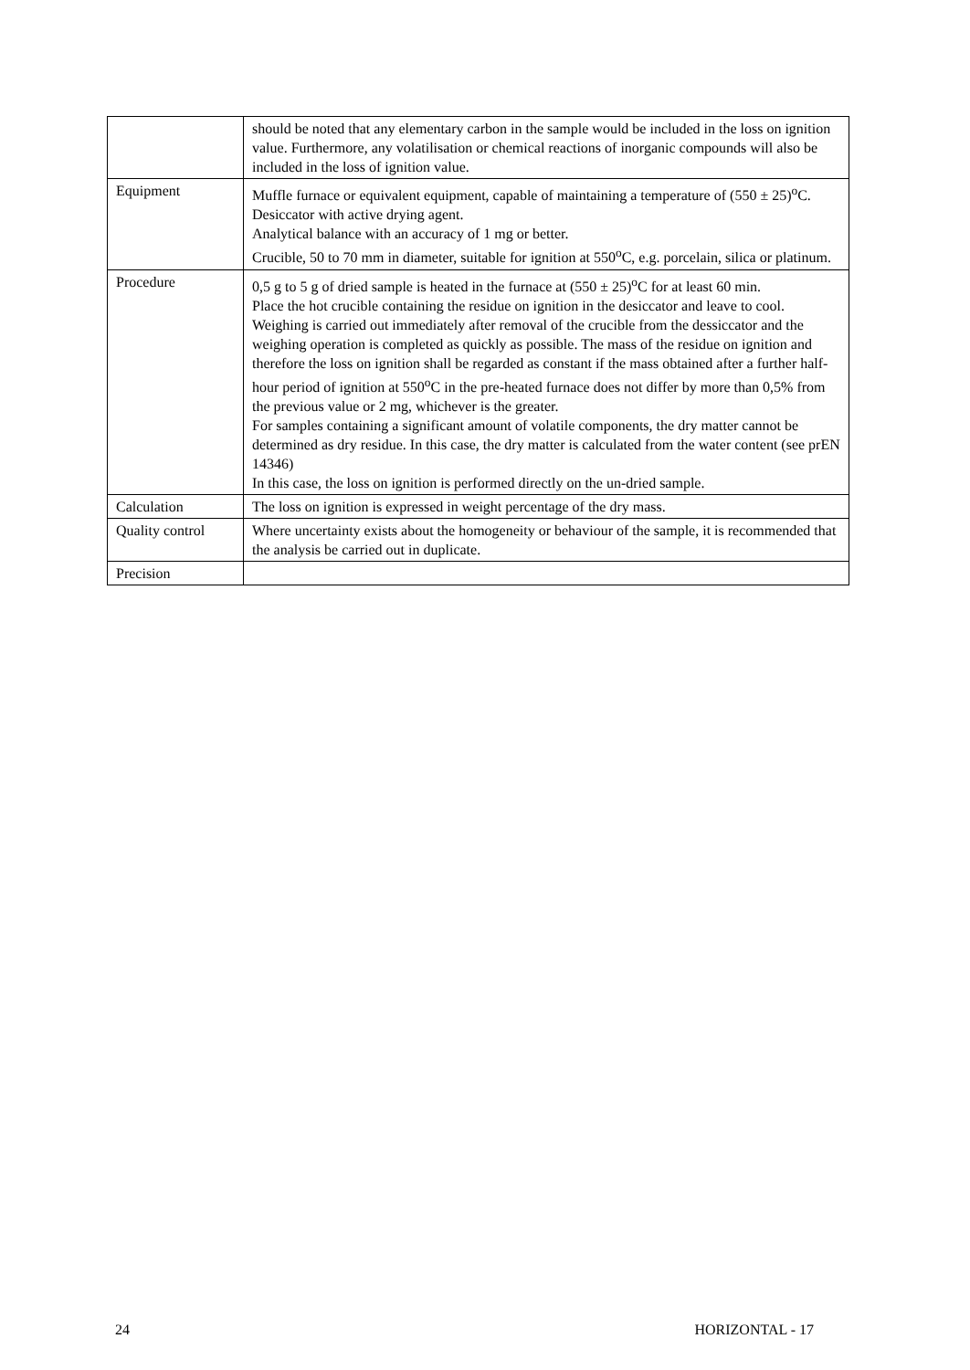| | should be noted that any elementary carbon in the sample would be included in the loss on ignition value. Furthermore, any volatilisation or chemical reactions of inorganic compounds will also be included in the loss of ignition value. |
| Equipment | Muffle furnace or equivalent equipment, capable of maintaining a temperature of (550 ± 25)<sup>o</sup>C. Desiccator with active drying agent. Analytical balance with an accuracy of 1 mg or better. Crucible, 50 to 70 mm in diameter, suitable for ignition at 550<sup>o</sup>C, e.g. porcelain, silica or platinum. |
| Procedure | 0,5 g to 5 g of dried sample is heated in the furnace at (550 ± 25)<sup>o</sup>C for at least 60 min. Place the hot crucible containing the residue on ignition in the desiccator and leave to cool. Weighing is carried out immediately after removal of the crucible from the dessiccator and the weighing operation is completed as quickly as possible. The mass of the residue on ignition and therefore the loss on ignition shall be regarded as constant if the mass obtained after a further half-hour period of ignition at 550<sup>o</sup>C in the pre-heated furnace does not differ by more than 0,5% from the previous value or 2 mg, whichever is the greater. For samples containing a significant amount of volatile components, the dry matter cannot be determined as dry residue. In this case, the dry matter is calculated from the water content (see prEN 14346) In this case, the loss on ignition is performed directly on the un-dried sample. |
| Calculation | The loss on ignition is expressed in weight percentage of the dry mass. |
| Quality control | Where uncertainty exists about the homogeneity or behaviour of the sample, it is recommended that the analysis be carried out in duplicate. |
| Precision | |
24 HORIZONTAL - 17